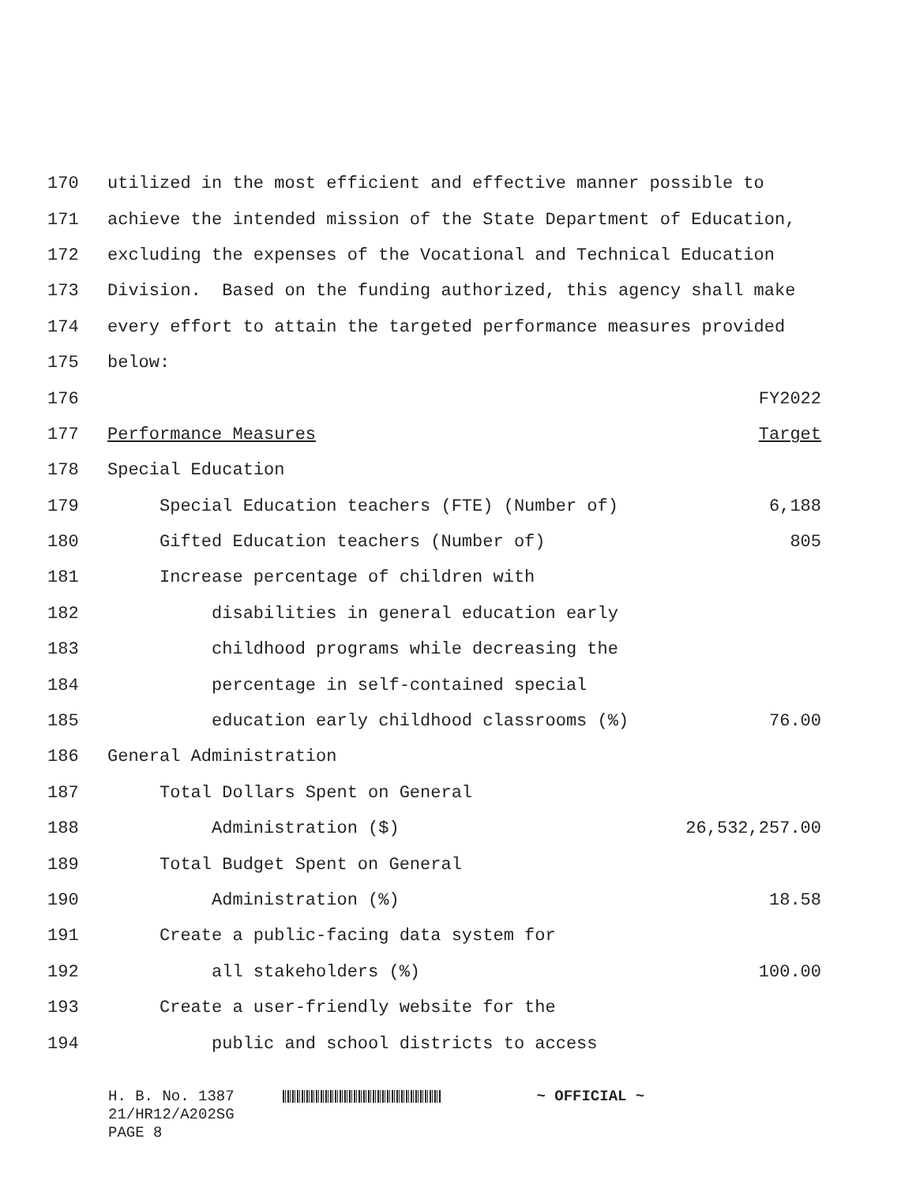| 170 | utilized in the most efficient and effective manner possible to | |
| 171 | achieve the intended mission of the State Department of Education, | |
| 172 | excluding the expenses of the Vocational and Technical Education | |
| 173 | Division. Based on the funding authorized, this agency shall make | |
| 174 | every effort to attain the targeted performance measures provided | |
| 175 | below: | |
| 176 | | FY2022 |
| 177 | Performance Measures | Target |
| 178 | Special Education | |
| 179 | Special Education teachers (FTE) (Number of) | 6,188 |
| 180 | Gifted Education teachers (Number of) | 805 |
| 181 | Increase percentage of children with | |
| 182 | disabilities in general education early | |
| 183 | childhood programs while decreasing the | |
| 184 | percentage in self-contained special | |
| 185 | education early childhood classrooms (%) | 76.00 |
| 186 | General Administration | |
| 187 | Total Dollars Spent on General | |
| 188 | Administration ($) | 26,532,257.00 |
| 189 | Total Budget Spent on General | |
| 190 | Administration (%) | 18.58 |
| 191 | Create a public-facing data system for | |
| 192 | all stakeholders (%) | 100.00 |
| 193 | Create a user-friendly website for the | |
| 194 | public and school districts to access | |
H. B. No. 1387 ~ OFFICIAL ~
21/HR12/A202SG
PAGE 8